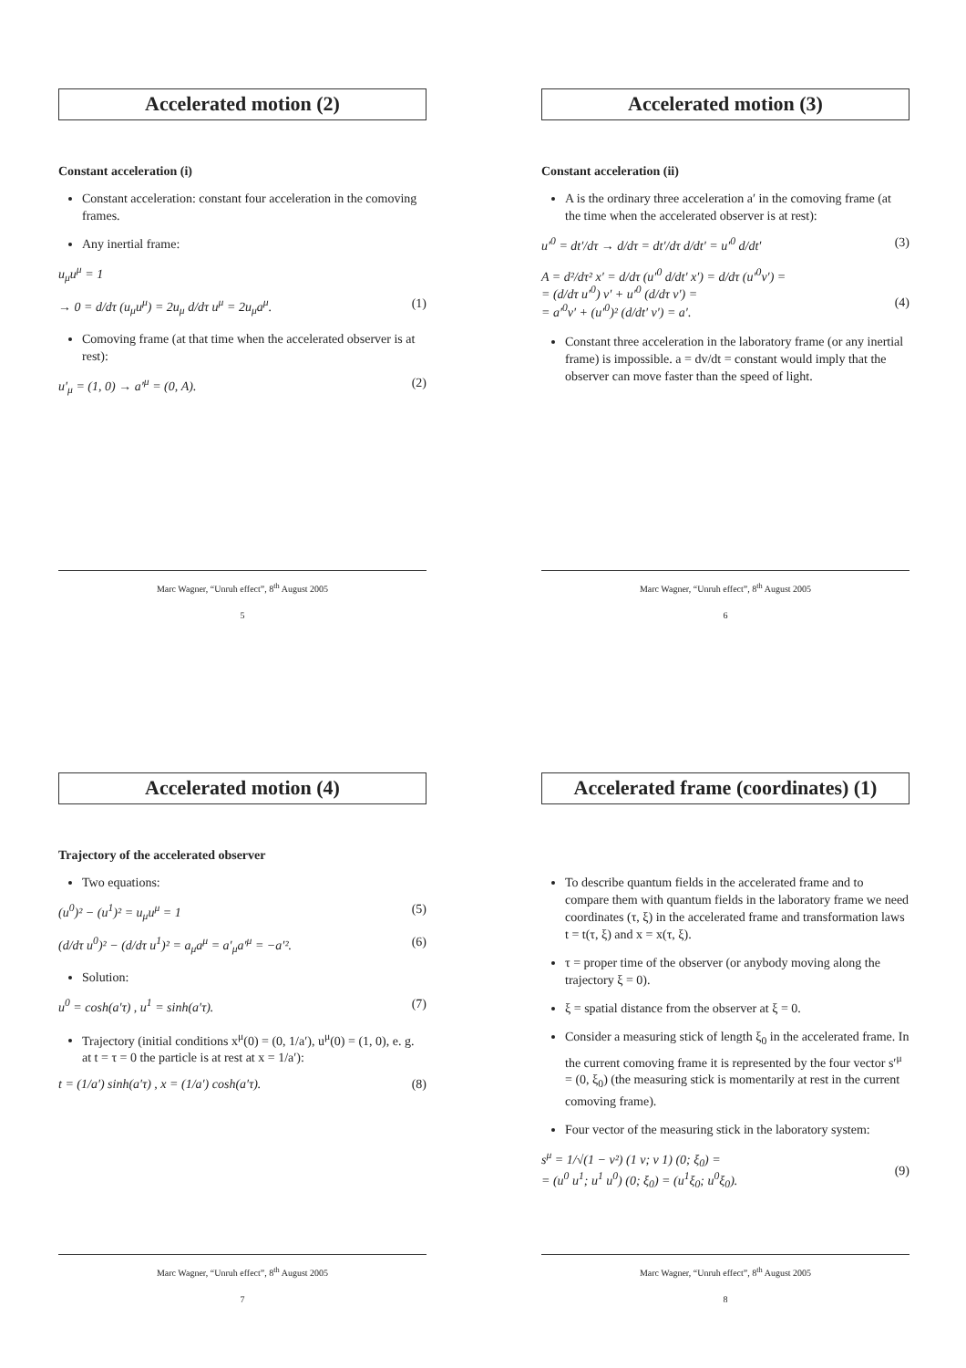Accelerated motion (2)
Constant acceleration (i)
Constant acceleration: constant four acceleration in the comoving frames.
Any inertial frame:
u<sub>μ</sub>u<sup>μ</sup> = 1
→ 0 = d/dτ (u<sub>μ</sub>u<sup>μ</sup>) = 2u<sub>μ</sub> d/dτ u<sup>μ</sup> = 2u<sub>μ</sub>a<sup>μ</sup>. (1)
Comoving frame (at that time when the accelerated observer is at rest):
u′<sub>μ</sub> = (1, 0) → a′<sup>μ</sup> = (0, A). (2)
Marc Wagner, “Unruh effect”, 8<sup>th</sup> August 2005
5
Accelerated motion (3)
Constant acceleration (ii)
A is the ordinary three acceleration a′ in the comoving frame (at the time when the accelerated observer is at rest):
u′<sup>0</sup> = dt′/dτ → d/dτ = dt′/dτ d/dt′ = u′<sup>0</sup> d/dt′ (3)
A = d²/dτ² x′ = d/dτ (u′<sup>0</sup> d/dt′ x′) = d/dτ (u′<sup>0</sup>v′) =
= (d/dτ u′<sup>0</sup>) v′ + u′<sup>0</sup> (d/dτ v′) =
= a′<sup>0</sup>v′ + (u′<sup>0</sup>)² (d/dt′ v′) = a′.
(4)
Constant three acceleration in the laboratory frame (or any inertial frame) is impossible. a = dv/dt = constant would imply that the observer can move faster than the speed of light.
Marc Wagner, “Unruh effect”, 8<sup>th</sup> August 2005
6
Accelerated motion (4)
Trajectory of the accelerated observer
Two equations:
(u<sup>0</sup>)² − (u<sup>1</sup>)² = u<sub>μ</sub>u<sup>μ</sup> = 1 (5)
(d/dτ u<sup>0</sup>)² − (d/dτ u<sup>1</sup>)² = a<sub>μ</sub>a<sup>μ</sup> = a′<sub>μ</sub>a′<sup>μ</sup> = −a′². (6)
Solution:
u<sup>0</sup> = cosh(a′τ) , u<sup>1</sup> = sinh(a′τ). (7)
Trajectory (initial conditions x<sup>μ</sup>(0) = (0, 1/a′), u<sup>μ</sup>(0) = (1, 0), e. g. at t = τ = 0 the particle is at rest at x = 1/a′):
t = (1/a′) sinh(a′τ) , x = (1/a′) cosh(a′τ). (8)
Marc Wagner, “Unruh effect”, 8<sup>th</sup> August 2005
7
Accelerated frame (coordinates) (1)
To describe quantum fields in the accelerated frame and to compare them with quantum fields in the laboratory frame we need coordinates (τ, ξ) in the accelerated frame and transformation laws t = t(τ, ξ) and x = x(τ, ξ).
τ = proper time of the observer (or anybody moving along the trajectory ξ = 0).
ξ = spatial distance from the observer at ξ = 0.
Consider a measuring stick of length ξ<sub>0</sub> in the accelerated frame. In the current comoving frame it is represented by the four vector s′<sup>μ</sup> = (0, ξ<sub>0</sub>) (the measuring stick is momentarily at rest in the current comoving frame).
Four vector of the measuring stick in the laboratory system:
s<sup>μ</sup> = 1/√(1 − v²) (1 v; v 1) (0; ξ<sub>0</sub>) =
= (u<sup>0</sup> u<sup>1</sup>; u<sup>1</sup> u<sup>0</sup>) (0; ξ<sub>0</sub>) = (u<sup>1</sup>ξ<sub>0</sub>; u<sup>0</sup>ξ<sub>0</sub>).
(9)
Marc Wagner, “Unruh effect”, 8<sup>th</sup> August 2005
8